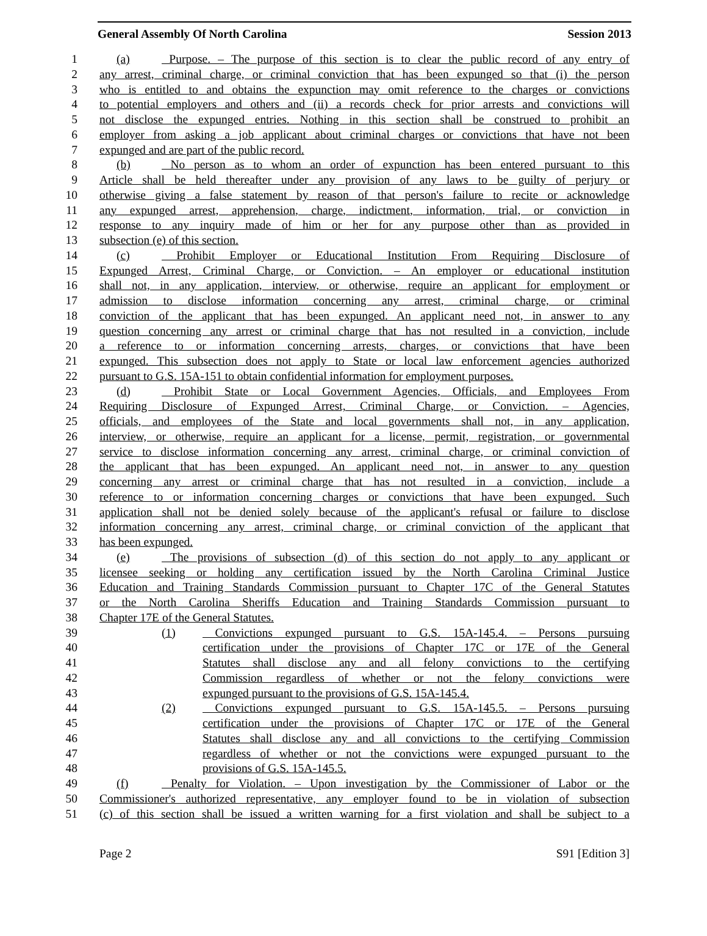General Assembly Of North Carolina Session 2013
1 (a) Purpose. – The purpose of this section is to clear the public record of any entry of
2 any arrest, criminal charge, or criminal conviction that has been expunged so that (i) the person
3 who is entitled to and obtains the expunction may omit reference to the charges or convictions
4 to potential employers and others and (ii) a records check for prior arrests and convictions will
5 not disclose the expunged entries. Nothing in this section shall be construed to prohibit an
6 employer from asking a job applicant about criminal charges or convictions that have not been
7 expunged and are part of the public record.
8 (b) No person as to whom an order of expunction has been entered pursuant to this
9 Article shall be held thereafter under any provision of any laws to be guilty of perjury or
10 otherwise giving a false statement by reason of that person's failure to recite or acknowledge
11 any expunged arrest, apprehension, charge, indictment, information, trial, or conviction in
12 response to any inquiry made of him or her for any purpose other than as provided in
13 subsection (e) of this section.
14 (c) Prohibit Employer or Educational Institution From Requiring Disclosure of
15 Expunged Arrest, Criminal Charge, or Conviction. – An employer or educational institution
16 shall not, in any application, interview, or otherwise, require an applicant for employment or
17 admission to disclose information concerning any arrest, criminal charge, or criminal
18 conviction of the applicant that has been expunged. An applicant need not, in answer to any
19 question concerning any arrest or criminal charge that has not resulted in a conviction, include
20 a reference to or information concerning arrests, charges, or convictions that have been
21 expunged. This subsection does not apply to State or local law enforcement agencies authorized
22 pursuant to G.S. 15A-151 to obtain confidential information for employment purposes.
23 (d) Prohibit State or Local Government Agencies, Officials, and Employees From
24 Requiring Disclosure of Expunged Arrest, Criminal Charge, or Conviction. – Agencies,
25 officials, and employees of the State and local governments shall not, in any application,
26 interview, or otherwise, require an applicant for a license, permit, registration, or governmental
27 service to disclose information concerning any arrest, criminal charge, or criminal conviction of
28 the applicant that has been expunged. An applicant need not, in answer to any question
29 concerning any arrest or criminal charge that has not resulted in a conviction, include a
30 reference to or information concerning charges or convictions that have been expunged. Such
31 application shall not be denied solely because of the applicant's refusal or failure to disclose
32 information concerning any arrest, criminal charge, or criminal conviction of the applicant that
33 has been expunged.
34 (e) The provisions of subsection (d) of this section do not apply to any applicant or
35 licensee seeking or holding any certification issued by the North Carolina Criminal Justice
36 Education and Training Standards Commission pursuant to Chapter 17C of the General Statutes
37 or the North Carolina Sheriffs Education and Training Standards Commission pursuant to
38 Chapter 17E of the General Statutes.
39 (1) Convictions expunged pursuant to G.S. 15A-145.4. – Persons pursuing
40 certification under the provisions of Chapter 17C or 17E of the General
41 Statutes shall disclose any and all felony convictions to the certifying
42 Commission regardless of whether or not the felony convictions were
43 expunged pursuant to the provisions of G.S. 15A-145.4.
44 (2) Convictions expunged pursuant to G.S. 15A-145.5. – Persons pursuing
45 certification under the provisions of Chapter 17C or 17E of the General
46 Statutes shall disclose any and all convictions to the certifying Commission
47 regardless of whether or not the convictions were expunged pursuant to the
48 provisions of G.S. 15A-145.5.
49 (f) Penalty for Violation. – Upon investigation by the Commissioner of Labor or the
50 Commissioner's authorized representative, any employer found to be in violation of subsection
51 (c) of this section shall be issued a written warning for a first violation and shall be subject to a
Page 2 S91 [Edition 3]